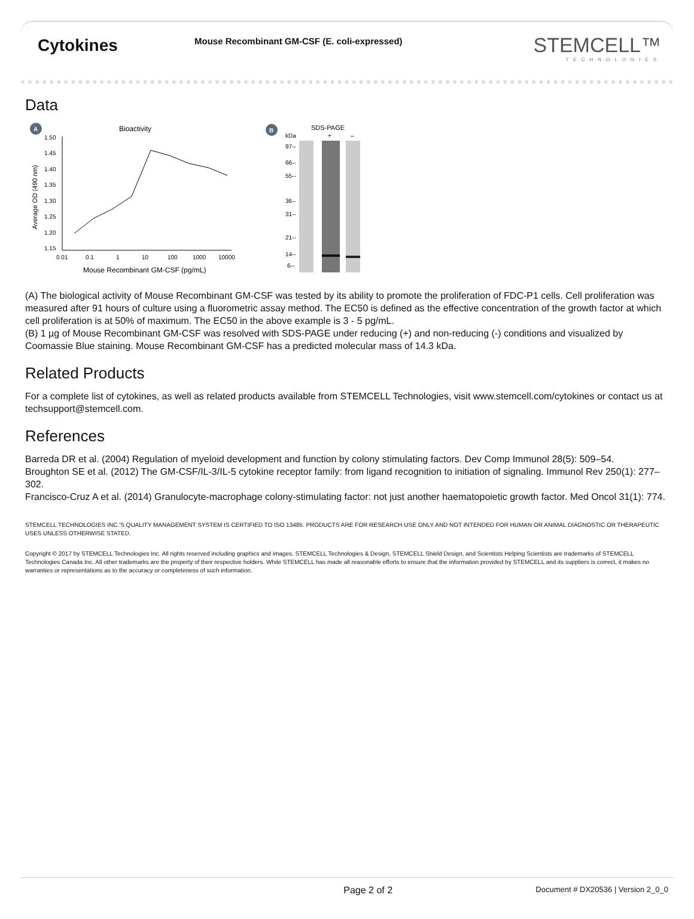Cytokines
Mouse Recombinant GM-CSF (E. coli-expressed)
STEMCELL™
TECHNOLOGIES
Data
A
Bioactivity
1.50
1.45
1.40
1.35
1.30
1.25
1.20
1.15
0.01
0.1
1
10
100
1000
10000
Mouse Recombinant GM-CSF (pg/mL)
Average OD (490 nm)
B
SDS-PAGE
kDa
+
–
97--
66--
55--
36--
31--
21--
14--
6--
(A) The biological activity of Mouse Recombinant GM-CSF was tested by its ability to promote the proliferation of FDC-P1 cells. Cell proliferation was measured after 91 hours of culture using a fluorometric assay method. The EC50 is defined as the effective concentration of the growth factor at which cell proliferation is at 50% of maximum. The EC50 in the above example is 3 - 5 pg/mL.
(B) 1 µg of Mouse Recombinant GM-CSF was resolved with SDS-PAGE under reducing (+) and non-reducing (-) conditions and visualized by Coomassie Blue staining. Mouse Recombinant GM-CSF has a predicted molecular mass of 14.3 kDa.
Related Products
For a complete list of cytokines, as well as related products available from STEMCELL Technologies, visit www.stemcell.com/cytokines or contact us at techsupport@stemcell.com.
References
Barreda DR et al. (2004) Regulation of myeloid development and function by colony stimulating factors. Dev Comp Immunol 28(5): 509–54.
Broughton SE et al. (2012) The GM-CSF/IL-3/IL-5 cytokine receptor family: from ligand recognition to initiation of signaling. Immunol Rev 250(1): 277–302.
Francisco-Cruz A et al. (2014) Granulocyte-macrophage colony-stimulating factor: not just another haematopoietic growth factor. Med Oncol 31(1): 774.
STEMCELL TECHNOLOGIES INC.'S QUALITY MANAGEMENT SYSTEM IS CERTIFIED TO ISO 13485. PRODUCTS ARE FOR RESEARCH USE ONLY AND NOT INTENDED FOR HUMAN OR ANIMAL DIAGNOSTIC OR THERAPEUTIC USES UNLESS OTHERWISE STATED.
Copyright © 2017 by STEMCELL Technologies Inc. All rights reserved including graphics and images. STEMCELL Technologies & Design, STEMCELL Shield Design, and Scientists Helping Scientists are trademarks of STEMCELL Technologies Canada Inc. All other trademarks are the property of their respective holders. While STEMCELL has made all reasonable efforts to ensure that the information provided by STEMCELL and its suppliers is correct, it makes no warranties or representations as to the accuracy or completeness of such information.
Page 2 of 2
Document # DX20536 | Version 2_0_0